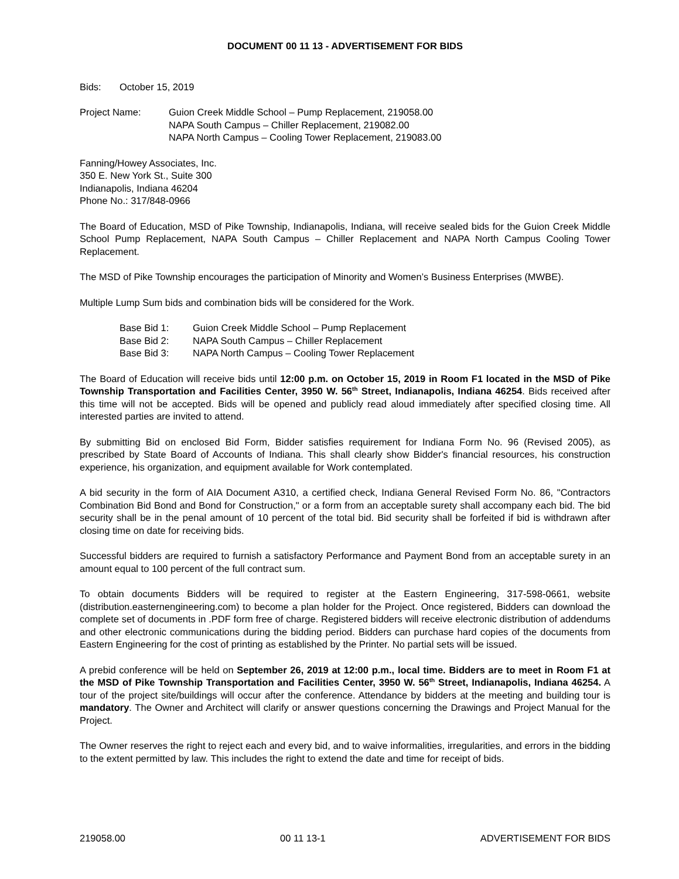DOCUMENT 00 11 13 - ADVERTISEMENT FOR BIDS
Bids: October 15, 2019
Project Name: Guion Creek Middle School – Pump Replacement, 219058.00
NAPA South Campus – Chiller Replacement, 219082.00
NAPA North Campus – Cooling Tower Replacement, 219083.00
Fanning/Howey Associates, Inc.
350 E. New York St., Suite 300
Indianapolis, Indiana 46204
Phone No.: 317/848-0966
The Board of Education, MSD of Pike Township, Indianapolis, Indiana, will receive sealed bids for the Guion Creek Middle School Pump Replacement, NAPA South Campus – Chiller Replacement and NAPA North Campus Cooling Tower Replacement.
The MSD of Pike Township encourages the participation of Minority and Women’s Business Enterprises (MWBE).
Multiple Lump Sum bids and combination bids will be considered for the Work.
Base Bid 1: Guion Creek Middle School – Pump Replacement
Base Bid 2: NAPA South Campus – Chiller Replacement
Base Bid 3: NAPA North Campus – Cooling Tower Replacement
The Board of Education will receive bids until 12:00 p.m. on October 15, 2019 in Room F1 located in the MSD of Pike Township Transportation and Facilities Center, 3950 W. 56<sup>th</sup> Street, Indianapolis, Indiana 46254. Bids received after this time will not be accepted. Bids will be opened and publicly read aloud immediately after specified closing time. All interested parties are invited to attend.
By submitting Bid on enclosed Bid Form, Bidder satisfies requirement for Indiana Form No. 96 (Revised 2005), as prescribed by State Board of Accounts of Indiana. This shall clearly show Bidder's financial resources, his construction experience, his organization, and equipment available for Work contemplated.
A bid security in the form of AIA Document A310, a certified check, Indiana General Revised Form No. 86, "Contractors Combination Bid Bond and Bond for Construction," or a form from an acceptable surety shall accompany each bid. The bid security shall be in the penal amount of 10 percent of the total bid. Bid security shall be forfeited if bid is withdrawn after closing time on date for receiving bids.
Successful bidders are required to furnish a satisfactory Performance and Payment Bond from an acceptable surety in an amount equal to 100 percent of the full contract sum.
To obtain documents Bidders will be required to register at the Eastern Engineering, 317-598-0661, website (distribution.easternengineering.com) to become a plan holder for the Project. Once registered, Bidders can download the complete set of documents in .PDF form free of charge. Registered bidders will receive electronic distribution of addendums and other electronic communications during the bidding period. Bidders can purchase hard copies of the documents from Eastern Engineering for the cost of printing as established by the Printer. No partial sets will be issued.
A prebid conference will be held on September 26, 2019 at 12:00 p.m., local time. Bidders are to meet in Room F1 at the MSD of Pike Township Transportation and Facilities Center, 3950 W. 56<sup>th</sup> Street, Indianapolis, Indiana 46254. A tour of the project site/buildings will occur after the conference. Attendance by bidders at the meeting and building tour is mandatory. The Owner and Architect will clarify or answer questions concerning the Drawings and Project Manual for the Project.
The Owner reserves the right to reject each and every bid, and to waive informalities, irregularities, and errors in the bidding to the extent permitted by law. This includes the right to extend the date and time for receipt of bids.
219058.00 00 11 13-1 ADVERTISEMENT FOR BIDS